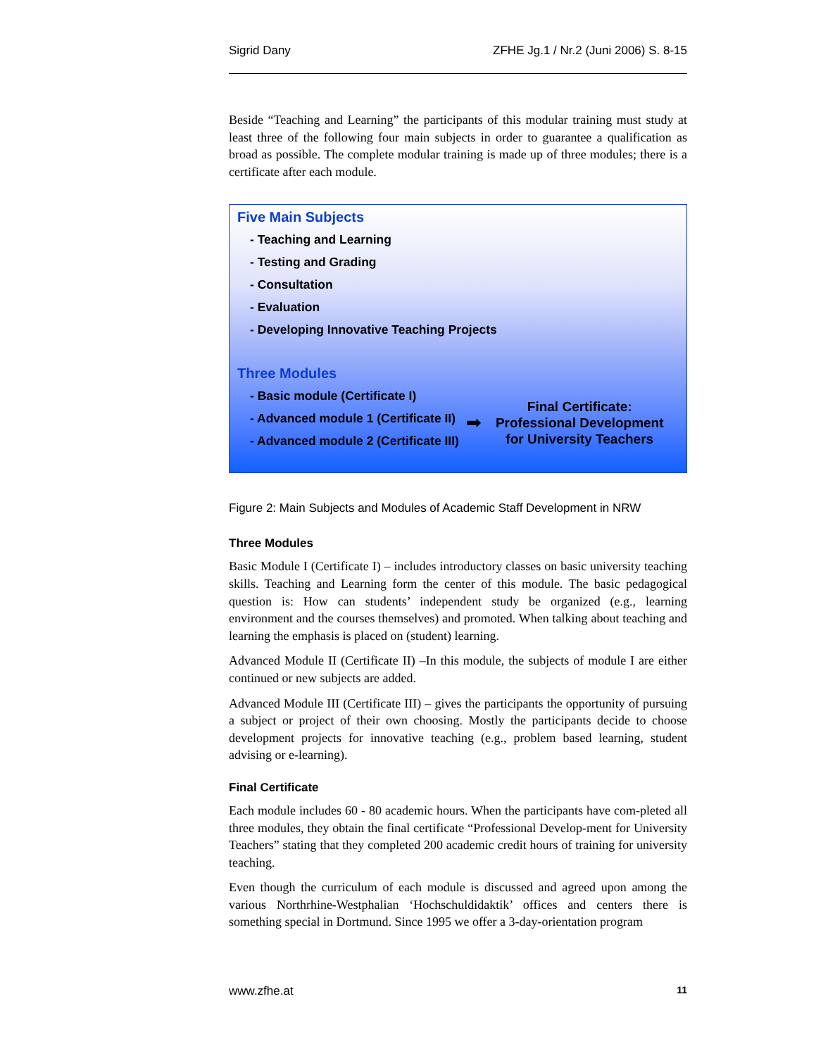Sigrid Dany ZFHE Jg.1 / Nr.2 (Juni 2006) S. 8-15
Beside “Teaching and Learning” the participants of this modular training must study at least three of the following four main subjects in order to guarantee a qualification as broad as possible. The complete modular training is made up of three modules; there is a certificate after each module.
Five Main Subjects
- Teaching and Learning
- Testing and Grading
- Consultation
- Evaluation
- Developing Innovative Teaching Projects
Three Modules
- Basic module (Certificate I)
- Advanced module 1 (Certificate II)
- Advanced module 2 (Certificate III)
➡
Final Certificate:
Professional Development
for University Teachers
Figure 2: Main Subjects and Modules of Academic Staff Development in NRW
Three Modules
Basic Module I (Certificate I) – includes introductory classes on basic university teaching skills. Teaching and Learning form the center of this module. The basic pedagogical question is: How can students’ independent study be organized (e.g., learning environment and the courses themselves) and promoted. When talking about teaching and learning the emphasis is placed on (student) learning.
Advanced Module II (Certificate II) –In this module, the subjects of module I are either continued or new subjects are added.
Advanced Module III (Certificate III) – gives the participants the opportunity of pursuing a subject or project of their own choosing. Mostly the participants decide to choose development projects for innovative teaching (e.g., problem based learning, student advising or e-learning).
Final Certificate
Each module includes 60 - 80 academic hours. When the participants have com-pleted all three modules, they obtain the final certificate “Professional Develop-ment for University Teachers” stating that they completed 200 academic credit hours of training for university teaching.
Even though the curriculum of each module is discussed and agreed upon among the various Northrhine-Westphalian ‘Hochschuldidaktik’ offices and centers there is something special in Dortmund. Since 1995 we offer a 3-day-orientation program
www.zfhe.at 11